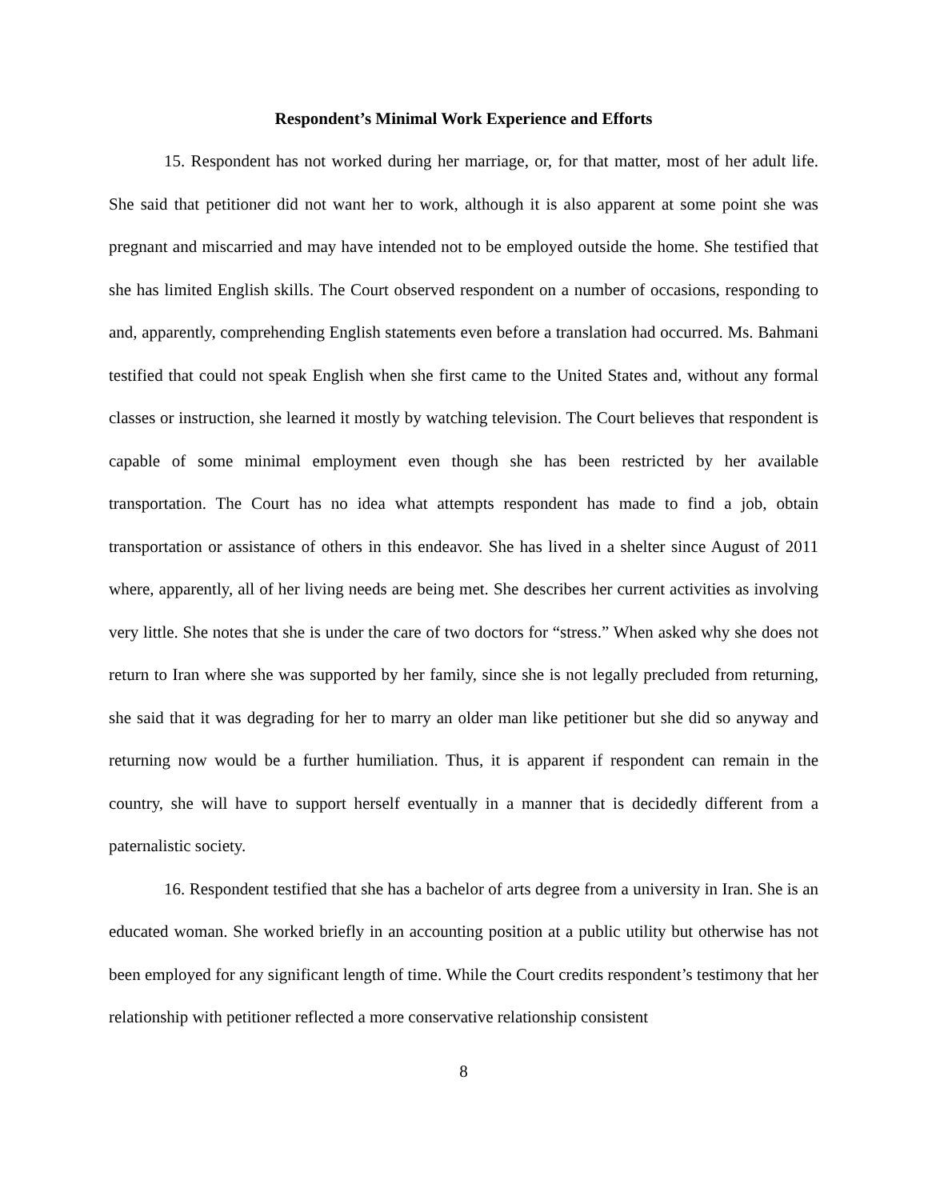Respondent’s Minimal Work Experience and Efforts
15. Respondent has not worked during her marriage, or, for that matter, most of her adult life. She said that petitioner did not want her to work, although it is also apparent at some point she was pregnant and miscarried and may have intended not to be employed outside the home. She testified that she has limited English skills. The Court observed respondent on a number of occasions, responding to and, apparently, comprehending English statements even before a translation had occurred. Ms. Bahmani testified that could not speak English when she first came to the United States and, without any formal classes or instruction, she learned it mostly by watching television. The Court believes that respondent is capable of some minimal employment even though she has been restricted by her available transportation. The Court has no idea what attempts respondent has made to find a job, obtain transportation or assistance of others in this endeavor. She has lived in a shelter since August of 2011 where, apparently, all of her living needs are being met. She describes her current activities as involving very little. She notes that she is under the care of two doctors for “stress.” When asked why she does not return to Iran where she was supported by her family, since she is not legally precluded from returning, she said that it was degrading for her to marry an older man like petitioner but she did so anyway and returning now would be a further humiliation. Thus, it is apparent if respondent can remain in the country, she will have to support herself eventually in a manner that is decidedly different from a paternalistic society.
16. Respondent testified that she has a bachelor of arts degree from a university in Iran. She is an educated woman. She worked briefly in an accounting position at a public utility but otherwise has not been employed for any significant length of time. While the Court credits respondent’s testimony that her relationship with petitioner reflected a more conservative relationship consistent
8